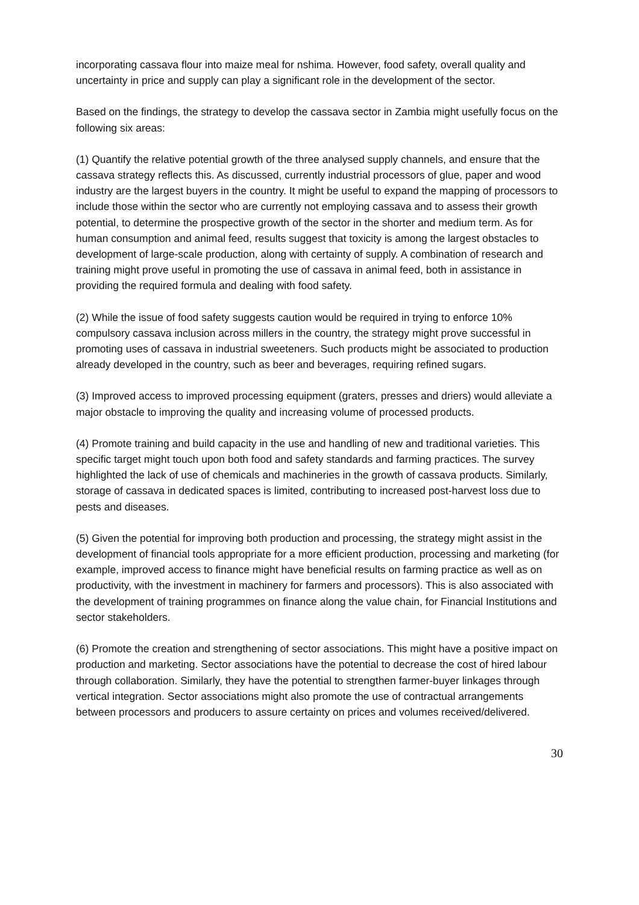incorporating cassava flour into maize meal for nshima. However, food safety, overall quality and uncertainty in price and supply can play a significant role in the development of the sector.
Based on the findings, the strategy to develop the cassava sector in Zambia might usefully focus on the following six areas:
(1) Quantify the relative potential growth of the three analysed supply channels, and ensure that the cassava strategy reflects this. As discussed, currently industrial processors of glue, paper and wood industry are the largest buyers in the country. It might be useful to expand the mapping of processors to include those within the sector who are currently not employing cassava and to assess their growth potential, to determine the prospective growth of the sector in the shorter and medium term. As for human consumption and animal feed, results suggest that toxicity is among the largest obstacles to development of large-scale production, along with certainty of supply. A combination of research and training might prove useful in promoting the use of cassava in animal feed, both in assistance in providing the required formula and dealing with food safety.
(2) While the issue of food safety suggests caution would be required in trying to enforce 10% compulsory cassava inclusion across millers in the country, the strategy might prove successful in promoting uses of cassava in industrial sweeteners. Such products might be associated to production already developed in the country, such as beer and beverages, requiring refined sugars.
(3) Improved access to improved processing equipment (graters, presses and driers) would alleviate a major obstacle to improving the quality and increasing volume of processed products.
(4) Promote training and build capacity in the use and handling of new and traditional varieties. This specific target might touch upon both food and safety standards and farming practices. The survey highlighted the lack of use of chemicals and machineries in the growth of cassava products. Similarly, storage of cassava in dedicated spaces is limited, contributing to increased post-harvest loss due to pests and diseases.
(5) Given the potential for improving both production and processing, the strategy might assist in the development of financial tools appropriate for a more efficient production, processing and marketing (for example, improved access to finance might have beneficial results on farming practice as well as on productivity, with the investment in machinery for farmers and processors). This is also associated with the development of training programmes on finance along the value chain, for Financial Institutions and sector stakeholders.
(6) Promote the creation and strengthening of sector associations. This might have a positive impact on production and marketing. Sector associations have the potential to decrease the cost of hired labour through collaboration. Similarly, they have the potential to strengthen farmer-buyer linkages through vertical integration. Sector associations might also promote the use of contractual arrangements between processors and producers to assure certainty on prices and volumes received/delivered.
30